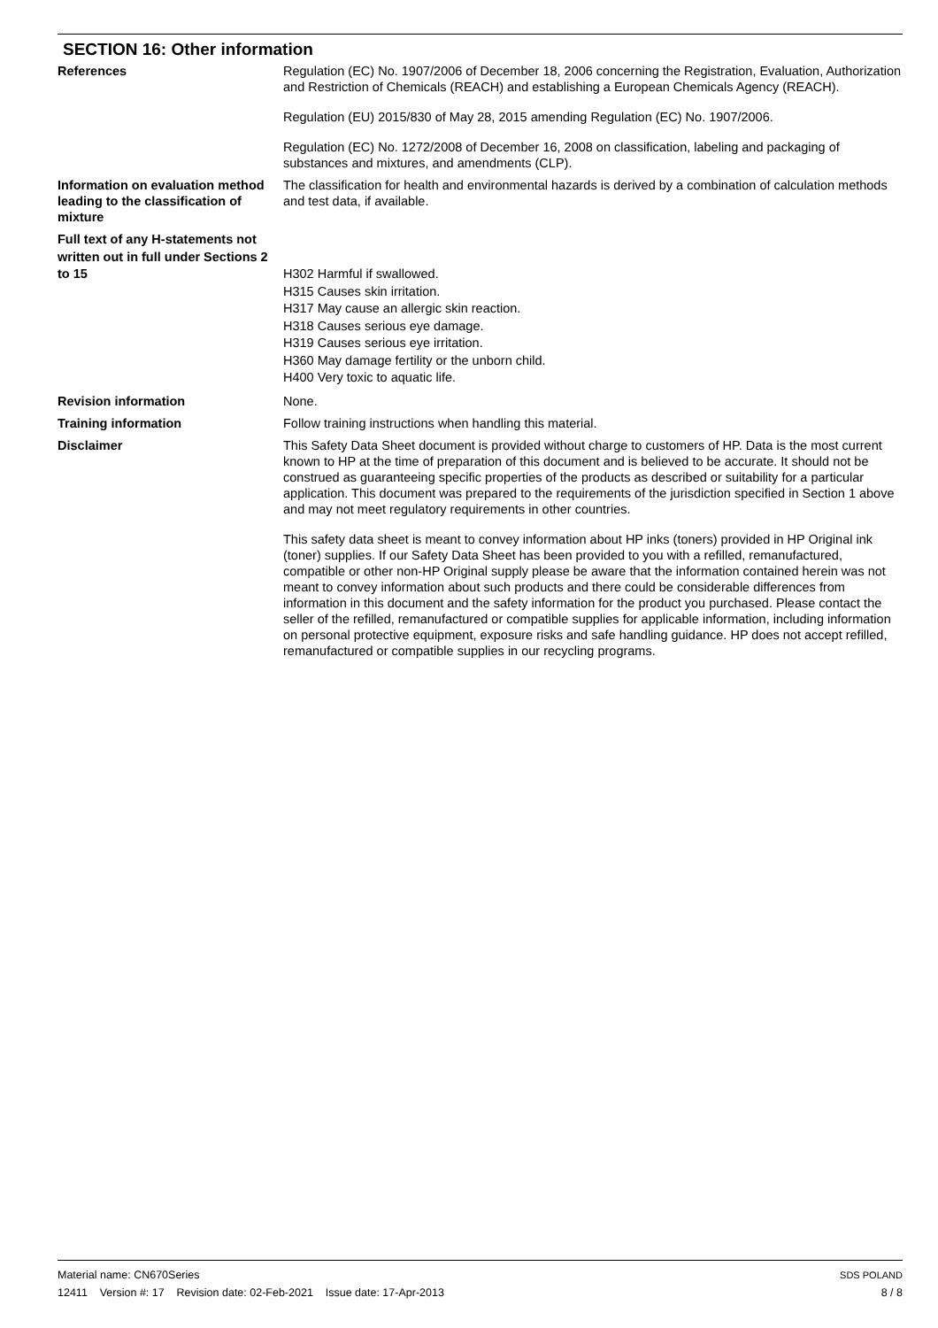SECTION 16: Other information
References Regulation (EC) No. 1907/2006 of December 18, 2006 concerning the Registration, Evaluation, Authorization and Restriction of Chemicals (REACH) and establishing a European Chemicals Agency (REACH).
Regulation (EU) 2015/830 of May 28, 2015 amending Regulation (EC) No. 1907/2006.
Regulation (EC) No. 1272/2008 of December 16, 2008 on classification, labeling and packaging of substances and mixtures, and amendments (CLP).
Information on evaluation method leading to the classification of mixture
The classification for health and environmental hazards is derived by a combination of calculation methods and test data, if available.
Full text of any H-statements not written out in full under Sections 2 to 15
H302 Harmful if swallowed.
H315 Causes skin irritation.
H317 May cause an allergic skin reaction.
H318 Causes serious eye damage.
H319 Causes serious eye irritation.
H360 May damage fertility or the unborn child.
H400 Very toxic to aquatic life.
Revision information None.
Training information Follow training instructions when handling this material.
Disclaimer This Safety Data Sheet document is provided without charge to customers of HP. Data is the most current known to HP at the time of preparation of this document and is believed to be accurate. It should not be construed as guaranteeing specific properties of the products as described or suitability for a particular application. This document was prepared to the requirements of the jurisdiction specified in Section 1 above and may not meet regulatory requirements in other countries.
This safety data sheet is meant to convey information about HP inks (toners) provided in HP Original ink (toner) supplies. If our Safety Data Sheet has been provided to you with a refilled, remanufactured, compatible or other non-HP Original supply please be aware that the information contained herein was not meant to convey information about such products and there could be considerable differences from information in this document and the safety information for the product you purchased. Please contact the seller of the refilled, remanufactured or compatible supplies for applicable information, including information on personal protective equipment, exposure risks and safe handling guidance. HP does not accept refilled, remanufactured or compatible supplies in our recycling programs.
Material name: CN670Series
12411 Version #: 17 Revision date: 02-Feb-2021 Issue date: 17-Apr-2013
SDS POLAND
8 / 8